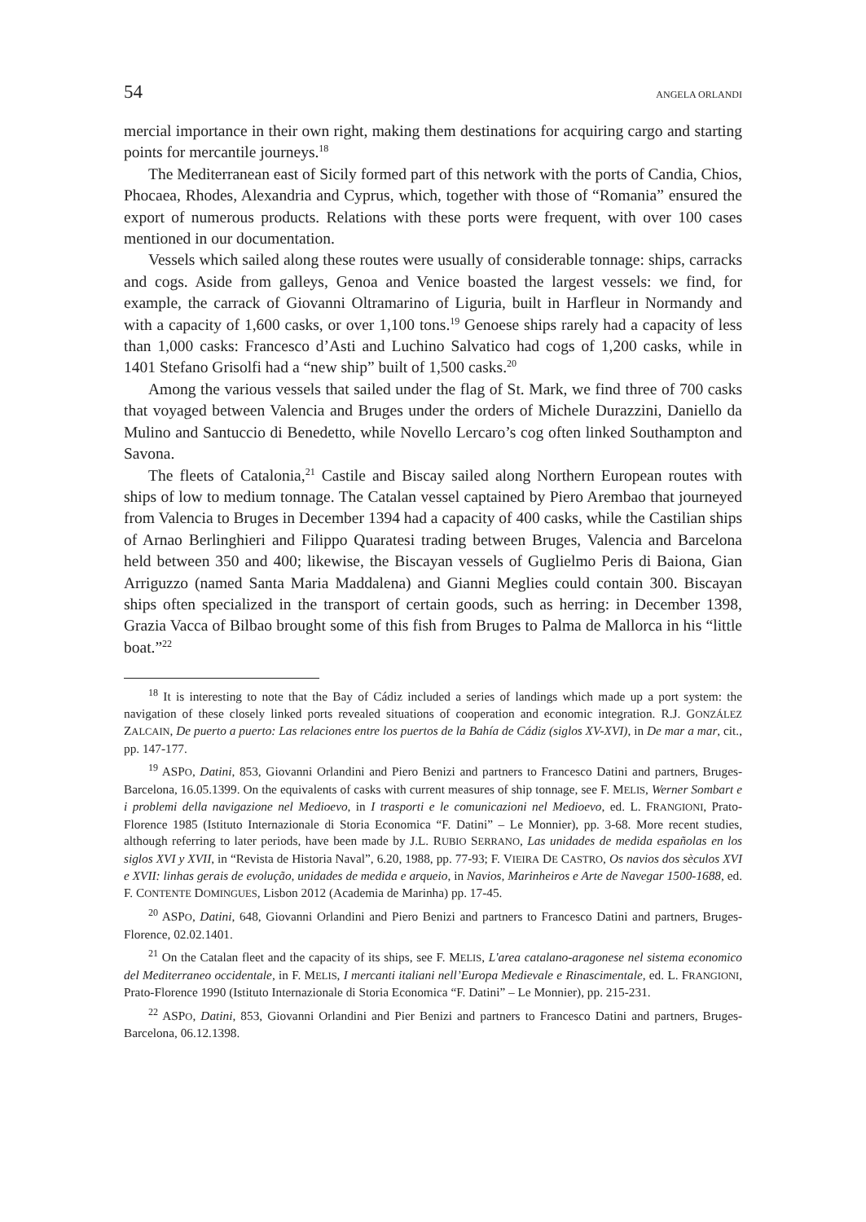54 ANGELA ORLANDI
mercial importance in their own right, making them destinations for acquiring cargo and starting points for mercantile journeys.<sup>18</sup>
The Mediterranean east of Sicily formed part of this network with the ports of Candia, Chios, Phocaea, Rhodes, Alexandria and Cyprus, which, together with those of “Romania” ensured the export of numerous products. Relations with these ports were frequent, with over 100 cases mentioned in our documentation.
Vessels which sailed along these routes were usually of considerable tonnage: ships, carracks and cogs. Aside from galleys, Genoa and Venice boasted the largest vessels: we find, for example, the carrack of Giovanni Oltramarino of Liguria, built in Harfleur in Normandy and with a capacity of 1,600 casks, or over 1,100 tons.<sup>19</sup> Genoese ships rarely had a capacity of less than 1,000 casks: Francesco d’Asti and Luchino Salvatico had cogs of 1,200 casks, while in 1401 Stefano Grisolfi had a “new ship” built of 1,500 casks.<sup>20</sup>
Among the various vessels that sailed under the flag of St. Mark, we find three of 700 casks that voyaged between Valencia and Bruges under the orders of Michele Durazzini, Daniello da Mulino and Santuccio di Benedetto, while Novello Lercaro’s cog often linked Southampton and Savona.
The fleets of Catalonia,<sup>21</sup> Castile and Biscay sailed along Northern European routes with ships of low to medium tonnage. The Catalan vessel captained by Piero Arembao that journeyed from Valencia to Bruges in December 1394 had a capacity of 400 casks, while the Castilian ships of Arnao Berlinghieri and Filippo Quaratesi trading between Bruges, Valencia and Barcelona held between 350 and 400; likewise, the Biscayan vessels of Guglielmo Peris di Baiona, Gian Arriguzzo (named Santa Maria Maddalena) and Gianni Meglies could contain 300. Biscayan ships often specialized in the transport of certain goods, such as herring: in December 1398, Grazia Vacca of Bilbao brought some of this fish from Bruges to Palma de Mallorca in his “little boat.”<sup>22</sup>
<sup>18</sup> It is interesting to note that the Bay of Cádiz included a series of landings which made up a port system: the navigation of these closely linked ports revealed situations of cooperation and economic integration. R.J. GONZÁLEZ ZALCAIN, De puerto a puerto: Las relaciones entre los puertos de la Bahía de Cádiz (siglos XV-XVI), in De mar a mar, cit., pp. 147-177.
<sup>19</sup> ASPO, Datini, 853, Giovanni Orlandini and Piero Benizi and partners to Francesco Datini and partners, Bruges-Barcelona, 16.05.1399. On the equivalents of casks with current measures of ship tonnage, see F. MELIS, Werner Sombart e i problemi della navigazione nel Medioevo, in I trasporti e le comunicazioni nel Medioevo, ed. L. FRANGIONI, Prato-Florence 1985 (Istituto Internazionale di Storia Economica “F. Datini” – Le Monnier), pp. 3-68. More recent studies, although referring to later periods, have been made by J.L. RUBIO SERRANO, Las unidades de medida españolas en los siglos XVI y XVII, in “Revista de Historia Naval”, 6.20, 1988, pp. 77-93; F. VIEIRA DE CASTRO, Os navios dos sèculos XVI e XVII: linhas gerais de evolução, unidades de medida e arqueio, in Navios, Marinheiros e Arte de Navegar 1500-1688, ed. F. CONTENTE DOMINGUES, Lisbon 2012 (Academia de Marinha) pp. 17-45.
<sup>20</sup> ASPO, Datini, 648, Giovanni Orlandini and Piero Benizi and partners to Francesco Datini and partners, Bruges-Florence, 02.02.1401.
<sup>21</sup> On the Catalan fleet and the capacity of its ships, see F. MELIS, L'area catalano-aragonese nel sistema economico del Mediterraneo occidentale, in F. MELIS, I mercanti italiani nell’Europa Medievale e Rinascimentale, ed. L. FRANGIONI, Prato-Florence 1990 (Istituto Internazionale di Storia Economica “F. Datini” – Le Monnier), pp. 215-231.
<sup>22</sup> ASPO, Datini, 853, Giovanni Orlandini and Pier Benizi and partners to Francesco Datini and partners, Bruges-Barcelona, 06.12.1398.